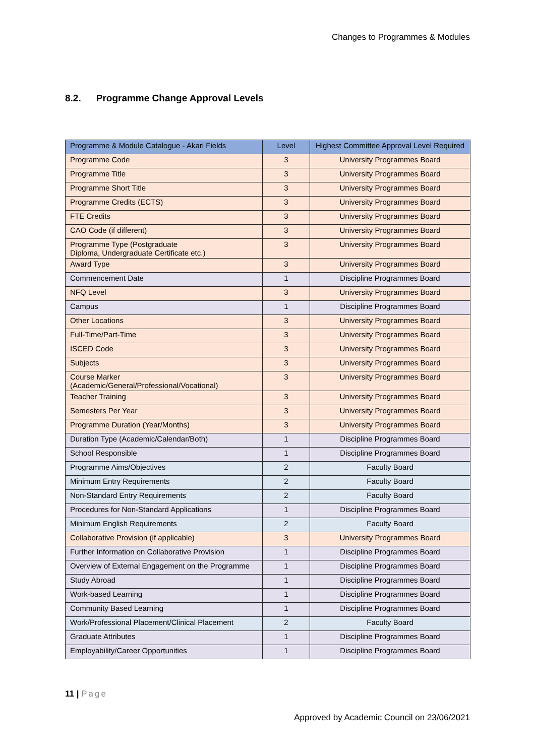Changes to Programmes & Modules
8.2. Programme Change Approval Levels
| Programme & Module Catalogue - Akari Fields | Level | Highest Committee Approval Level Required |
| --- | --- | --- |
| Programme Code | 3 | University Programmes Board |
| Programme Title | 3 | University Programmes Board |
| Programme Short Title | 3 | University Programmes Board |
| Programme Credits (ECTS) | 3 | University Programmes Board |
| FTE Credits | 3 | University Programmes Board |
| CAO Code (if different) | 3 | University Programmes Board |
| Programme Type (Postgraduate Diploma, Undergraduate Certificate etc.) | 3 | University Programmes Board |
| Award Type | 3 | University Programmes Board |
| Commencement Date | 1 | Discipline Programmes Board |
| NFQ Level | 3 | University Programmes Board |
| Campus | 1 | Discipline Programmes Board |
| Other Locations | 3 | University Programmes Board |
| Full-Time/Part-Time | 3 | University Programmes Board |
| ISCED Code | 3 | University Programmes Board |
| Subjects | 3 | University Programmes Board |
| Course Marker (Academic/General/Professional/Vocational) | 3 | University Programmes Board |
| Teacher Training | 3 | University Programmes Board |
| Semesters Per Year | 3 | University Programmes Board |
| Programme Duration (Year/Months) | 3 | University Programmes Board |
| Duration Type (Academic/Calendar/Both) | 1 | Discipline Programmes Board |
| School Responsible | 1 | Discipline Programmes Board |
| Programme Aims/Objectives | 2 | Faculty Board |
| Minimum Entry Requirements | 2 | Faculty Board |
| Non-Standard Entry Requirements | 2 | Faculty Board |
| Procedures for Non-Standard Applications | 1 | Discipline Programmes Board |
| Minimum English Requirements | 2 | Faculty Board |
| Collaborative Provision (if applicable) | 3 | University Programmes Board |
| Further Information on Collaborative Provision | 1 | Discipline Programmes Board |
| Overview of External Engagement on the Programme | 1 | Discipline Programmes Board |
| Study Abroad | 1 | Discipline Programmes Board |
| Work-based Learning | 1 | Discipline Programmes Board |
| Community Based Learning | 1 | Discipline Programmes Board |
| Work/Professional Placement/Clinical Placement | 2 | Faculty Board |
| Graduate Attributes | 1 | Discipline Programmes Board |
| Employability/Career Opportunities | 1 | Discipline Programmes Board |
11 | Page
Approved by Academic Council on 23/06/2021